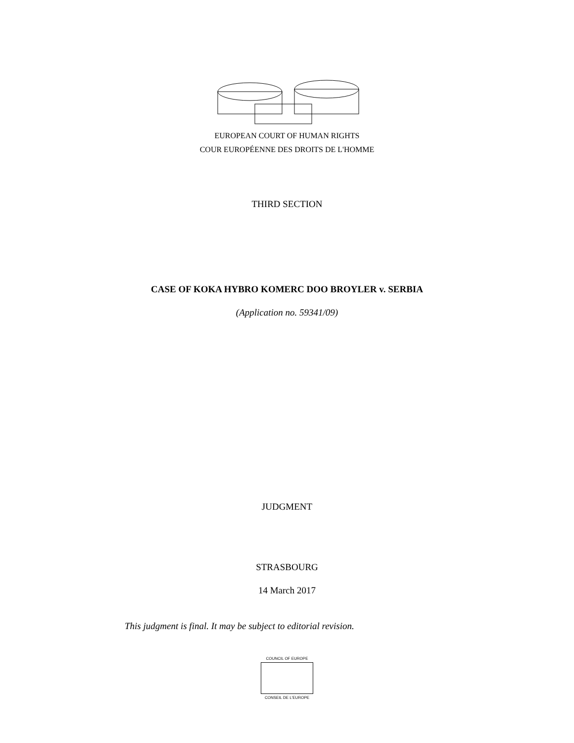EUROPEAN COURT OF HUMAN RIGHTS
COUR EUROPÉENNE DES DROITS DE L'HOMME
THIRD SECTION
CASE OF KOKA HYBRO KOMERC DOO BROYLER v. SERBIA
(Application no. 59341/09)
JUDGMENT
STRASBOURG
14 March 2017
This judgment is final. It may be subject to editorial revision.
COUNCIL OF EUROPE
CONSEIL DE L'EUROPE